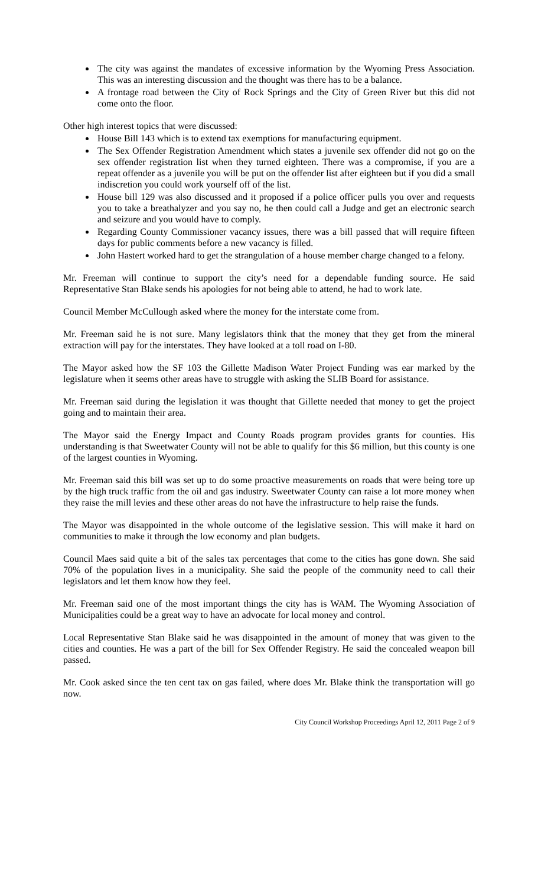The city was against the mandates of excessive information by the Wyoming Press Association. This was an interesting discussion and the thought was there has to be a balance.
A frontage road between the City of Rock Springs and the City of Green River but this did not come onto the floor.
Other high interest topics that were discussed:
House Bill 143 which is to extend tax exemptions for manufacturing equipment.
The Sex Offender Registration Amendment which states a juvenile sex offender did not go on the sex offender registration list when they turned eighteen. There was a compromise, if you are a repeat offender as a juvenile you will be put on the offender list after eighteen but if you did a small indiscretion you could work yourself off of the list.
House bill 129 was also discussed and it proposed if a police officer pulls you over and requests you to take a breathalyzer and you say no, he then could call a Judge and get an electronic search and seizure and you would have to comply.
Regarding County Commissioner vacancy issues, there was a bill passed that will require fifteen days for public comments before a new vacancy is filled.
John Hastert worked hard to get the strangulation of a house member charge changed to a felony.
Mr. Freeman will continue to support the city’s need for a dependable funding source. He said Representative Stan Blake sends his apologies for not being able to attend, he had to work late.
Council Member McCullough asked where the money for the interstate come from.
Mr. Freeman said he is not sure. Many legislators think that the money that they get from the mineral extraction will pay for the interstates. They have looked at a toll road on I-80.
The Mayor asked how the SF 103 the Gillette Madison Water Project Funding was ear marked by the legislature when it seems other areas have to struggle with asking the SLIB Board for assistance.
Mr. Freeman said during the legislation it was thought that Gillette needed that money to get the project going and to maintain their area.
The Mayor said the Energy Impact and County Roads program provides grants for counties. His understanding is that Sweetwater County will not be able to qualify for this $6 million, but this county is one of the largest counties in Wyoming.
Mr. Freeman said this bill was set up to do some proactive measurements on roads that were being tore up by the high truck traffic from the oil and gas industry. Sweetwater County can raise a lot more money when they raise the mill levies and these other areas do not have the infrastructure to help raise the funds.
The Mayor was disappointed in the whole outcome of the legislative session. This will make it hard on communities to make it through the low economy and plan budgets.
Council Maes said quite a bit of the sales tax percentages that come to the cities has gone down. She said 70% of the population lives in a municipality. She said the people of the community need to call their legislators and let them know how they feel.
Mr. Freeman said one of the most important things the city has is WAM. The Wyoming Association of Municipalities could be a great way to have an advocate for local money and control.
Local Representative Stan Blake said he was disappointed in the amount of money that was given to the cities and counties. He was a part of the bill for Sex Offender Registry. He said the concealed weapon bill passed.
Mr. Cook asked since the ten cent tax on gas failed, where does Mr. Blake think the transportation will go now.
City Council Workshop Proceedings April 12, 2011 Page 2 of 9